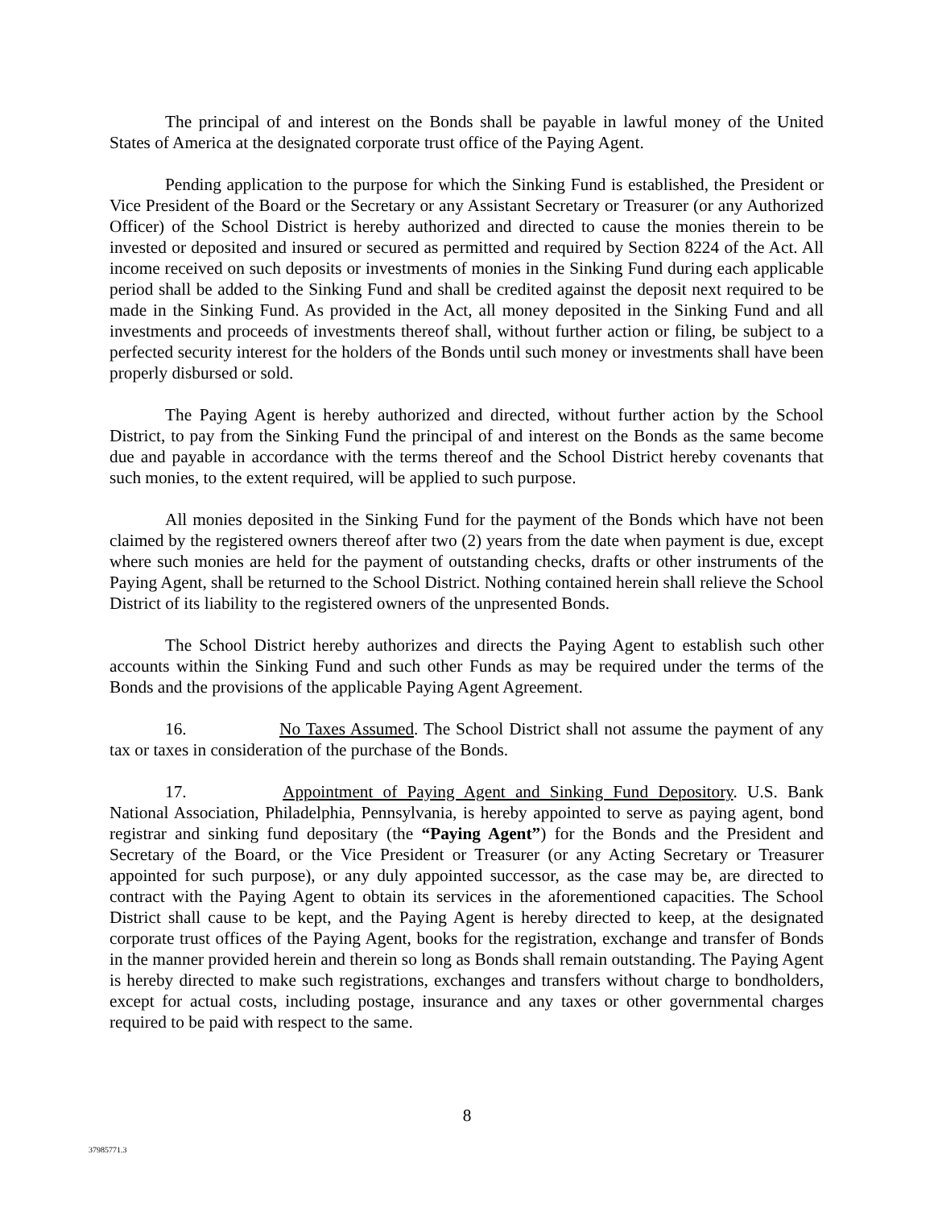The principal of and interest on the Bonds shall be payable in lawful money of the United States of America at the designated corporate trust office of the Paying Agent.
Pending application to the purpose for which the Sinking Fund is established, the President or Vice President of the Board or the Secretary or any Assistant Secretary or Treasurer (or any Authorized Officer) of the School District is hereby authorized and directed to cause the monies therein to be invested or deposited and insured or secured as permitted and required by Section 8224 of the Act. All income received on such deposits or investments of monies in the Sinking Fund during each applicable period shall be added to the Sinking Fund and shall be credited against the deposit next required to be made in the Sinking Fund. As provided in the Act, all money deposited in the Sinking Fund and all investments and proceeds of investments thereof shall, without further action or filing, be subject to a perfected security interest for the holders of the Bonds until such money or investments shall have been properly disbursed or sold.
The Paying Agent is hereby authorized and directed, without further action by the School District, to pay from the Sinking Fund the principal of and interest on the Bonds as the same become due and payable in accordance with the terms thereof and the School District hereby covenants that such monies, to the extent required, will be applied to such purpose.
All monies deposited in the Sinking Fund for the payment of the Bonds which have not been claimed by the registered owners thereof after two (2) years from the date when payment is due, except where such monies are held for the payment of outstanding checks, drafts or other instruments of the Paying Agent, shall be returned to the School District. Nothing contained herein shall relieve the School District of its liability to the registered owners of the unpresented Bonds.
The School District hereby authorizes and directs the Paying Agent to establish such other accounts within the Sinking Fund and such other Funds as may be required under the terms of the Bonds and the provisions of the applicable Paying Agent Agreement.
16. No Taxes Assumed. The School District shall not assume the payment of any tax or taxes in consideration of the purchase of the Bonds.
17. Appointment of Paying Agent and Sinking Fund Depository. U.S. Bank National Association, Philadelphia, Pennsylvania, is hereby appointed to serve as paying agent, bond registrar and sinking fund depositary (the “Paying Agent”) for the Bonds and the President and Secretary of the Board, or the Vice President or Treasurer (or any Acting Secretary or Treasurer appointed for such purpose), or any duly appointed successor, as the case may be, are directed to contract with the Paying Agent to obtain its services in the aforementioned capacities. The School District shall cause to be kept, and the Paying Agent is hereby directed to keep, at the designated corporate trust offices of the Paying Agent, books for the registration, exchange and transfer of Bonds in the manner provided herein and therein so long as Bonds shall remain outstanding. The Paying Agent is hereby directed to make such registrations, exchanges and transfers without charge to bondholders, except for actual costs, including postage, insurance and any taxes or other governmental charges required to be paid with respect to the same.
8
37985771.3